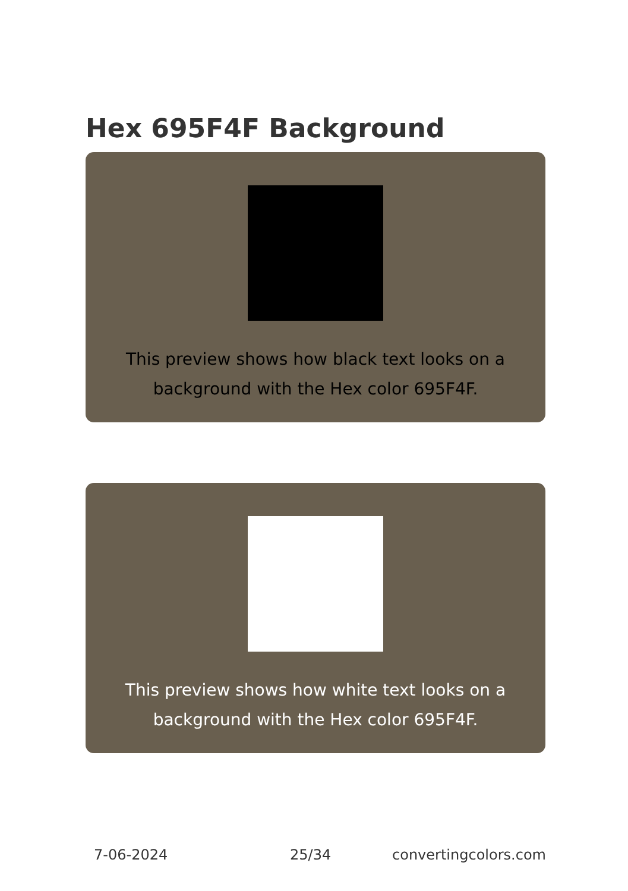Hex 695F4F Background
This preview shows how black text looks on a background with the Hex color 695F4F.
This preview shows how white text looks on a background with the Hex color 695F4F.
7-06-2024 25/34 convertingcolors.com